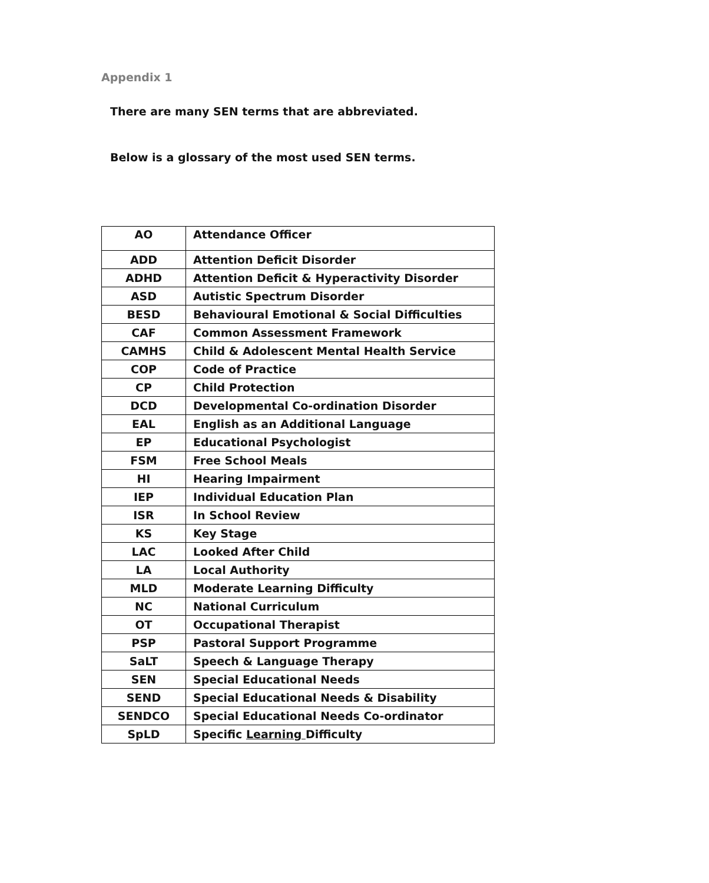Appendix 1
There are many SEN terms that are abbreviated.
Below is a glossary of the most used SEN terms.
| AO | Attendance Officer |
| ADD | Attention Deficit Disorder |
| ADHD | Attention Deficit & Hyperactivity Disorder |
| ASD | Autistic Spectrum Disorder |
| BESD | Behavioural Emotional & Social Difficulties |
| CAF | Common Assessment Framework |
| CAMHS | Child & Adolescent Mental Health Service |
| COP | Code of Practice |
| CP | Child Protection |
| DCD | Developmental Co-ordination Disorder |
| EAL | English as an Additional Language |
| EP | Educational Psychologist |
| FSM | Free School Meals |
| HI | Hearing Impairment |
| IEP | Individual Education Plan |
| ISR | In School Review |
| KS | Key Stage |
| LAC | Looked After Child |
| LA | Local Authority |
| MLD | Moderate Learning Difficulty |
| NC | National Curriculum |
| OT | Occupational Therapist |
| PSP | Pastoral Support Programme |
| SaLT | Speech & Language Therapy |
| SEN | Special Educational Needs |
| SEND | Special Educational Needs & Disability |
| SENDCO | Special Educational Needs Co-ordinator |
| SpLD | Specific Learning Difficulty |